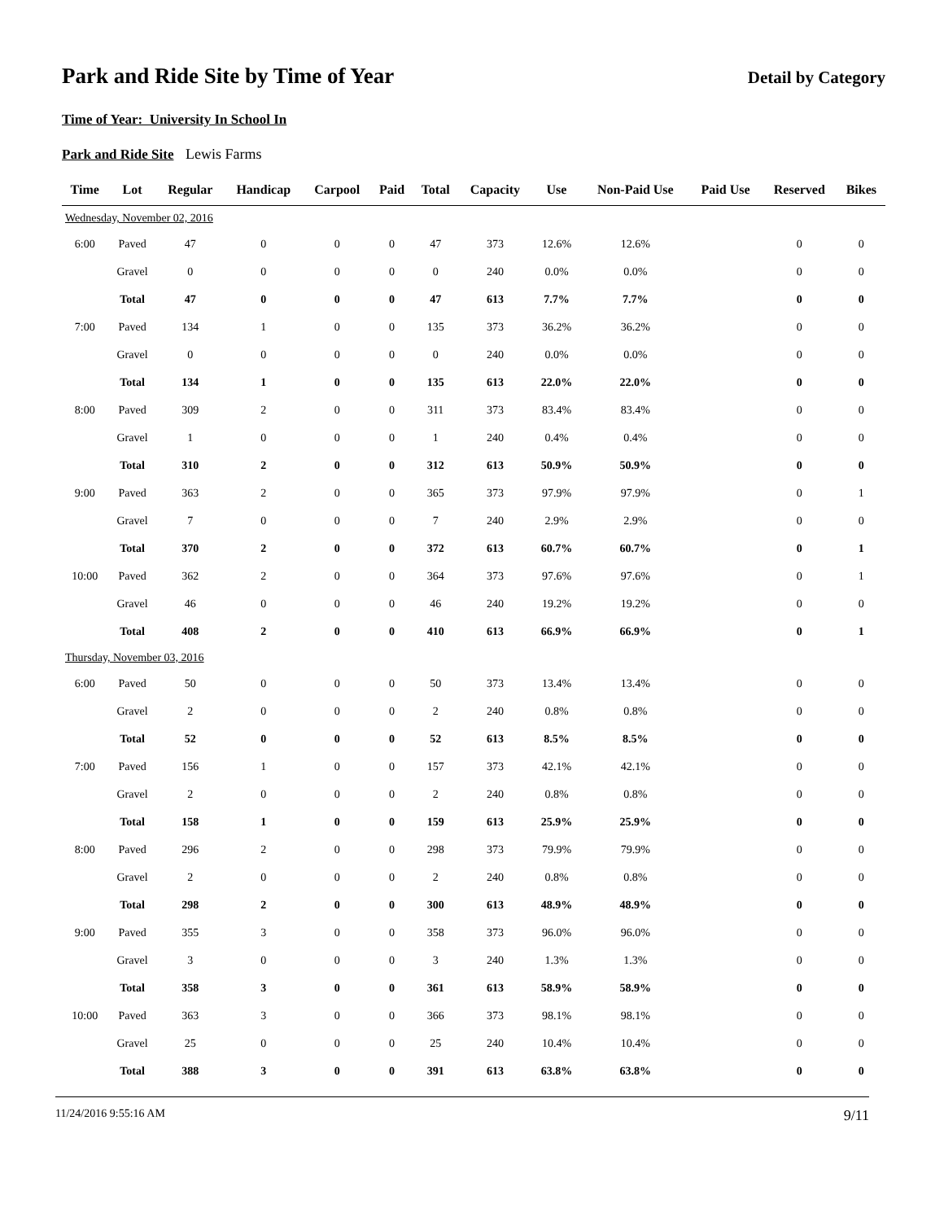Park and Ride Site by Time of Year
Detail by Category
Time of Year: University In School In
Park and Ride Site Lewis Farms
| Time | Lot | Regular | Handicap | Carpool | Paid | Total | Capacity | Use | Non-Paid Use | Paid Use | Reserved | Bikes |
| --- | --- | --- | --- | --- | --- | --- | --- | --- | --- | --- | --- | --- |
| Wednesday, November 02, 2016 | | | | | | | | | | | | |
| 6:00 | Paved | 47 | 0 | 0 | 0 | 47 | 373 | 12.6% | 12.6% | | 0 | 0 |
| | Gravel | 0 | 0 | 0 | 0 | 0 | 240 | 0.0% | 0.0% | | 0 | 0 |
| | Total | 47 | 0 | 0 | 0 | 47 | 613 | 7.7% | 7.7% | | 0 | 0 |
| 7:00 | Paved | 134 | 1 | 0 | 0 | 135 | 373 | 36.2% | 36.2% | | 0 | 0 |
| | Gravel | 0 | 0 | 0 | 0 | 0 | 240 | 0.0% | 0.0% | | 0 | 0 |
| | Total | 134 | 1 | 0 | 0 | 135 | 613 | 22.0% | 22.0% | | 0 | 0 |
| 8:00 | Paved | 309 | 2 | 0 | 0 | 311 | 373 | 83.4% | 83.4% | | 0 | 0 |
| | Gravel | 1 | 0 | 0 | 0 | 1 | 240 | 0.4% | 0.4% | | 0 | 0 |
| | Total | 310 | 2 | 0 | 0 | 312 | 613 | 50.9% | 50.9% | | 0 | 0 |
| 9:00 | Paved | 363 | 2 | 0 | 0 | 365 | 373 | 97.9% | 97.9% | | 0 | 1 |
| | Gravel | 7 | 0 | 0 | 0 | 7 | 240 | 2.9% | 2.9% | | 0 | 0 |
| | Total | 370 | 2 | 0 | 0 | 372 | 613 | 60.7% | 60.7% | | 0 | 1 |
| 10:00 | Paved | 362 | 2 | 0 | 0 | 364 | 373 | 97.6% | 97.6% | | 0 | 1 |
| | Gravel | 46 | 0 | 0 | 0 | 46 | 240 | 19.2% | 19.2% | | 0 | 0 |
| | Total | 408 | 2 | 0 | 0 | 410 | 613 | 66.9% | 66.9% | | 0 | 1 |
| Thursday, November 03, 2016 | | | | | | | | | | | | |
| 6:00 | Paved | 50 | 0 | 0 | 0 | 50 | 373 | 13.4% | 13.4% | | 0 | 0 |
| | Gravel | 2 | 0 | 0 | 0 | 2 | 240 | 0.8% | 0.8% | | 0 | 0 |
| | Total | 52 | 0 | 0 | 0 | 52 | 613 | 8.5% | 8.5% | | 0 | 0 |
| 7:00 | Paved | 156 | 1 | 0 | 0 | 157 | 373 | 42.1% | 42.1% | | 0 | 0 |
| | Gravel | 2 | 0 | 0 | 0 | 2 | 240 | 0.8% | 0.8% | | 0 | 0 |
| | Total | 158 | 1 | 0 | 0 | 159 | 613 | 25.9% | 25.9% | | 0 | 0 |
| 8:00 | Paved | 296 | 2 | 0 | 0 | 298 | 373 | 79.9% | 79.9% | | 0 | 0 |
| | Gravel | 2 | 0 | 0 | 0 | 2 | 240 | 0.8% | 0.8% | | 0 | 0 |
| | Total | 298 | 2 | 0 | 0 | 300 | 613 | 48.9% | 48.9% | | 0 | 0 |
| 9:00 | Paved | 355 | 3 | 0 | 0 | 358 | 373 | 96.0% | 96.0% | | 0 | 0 |
| | Gravel | 3 | 0 | 0 | 0 | 3 | 240 | 1.3% | 1.3% | | 0 | 0 |
| | Total | 358 | 3 | 0 | 0 | 361 | 613 | 58.9% | 58.9% | | 0 | 0 |
| 10:00 | Paved | 363 | 3 | 0 | 0 | 366 | 373 | 98.1% | 98.1% | | 0 | 0 |
| | Gravel | 25 | 0 | 0 | 0 | 25 | 240 | 10.4% | 10.4% | | 0 | 0 |
| | Total | 388 | 3 | 0 | 0 | 391 | 613 | 63.8% | 63.8% | | 0 | 0 |
11/24/2016 9:55:16 AM 9/11